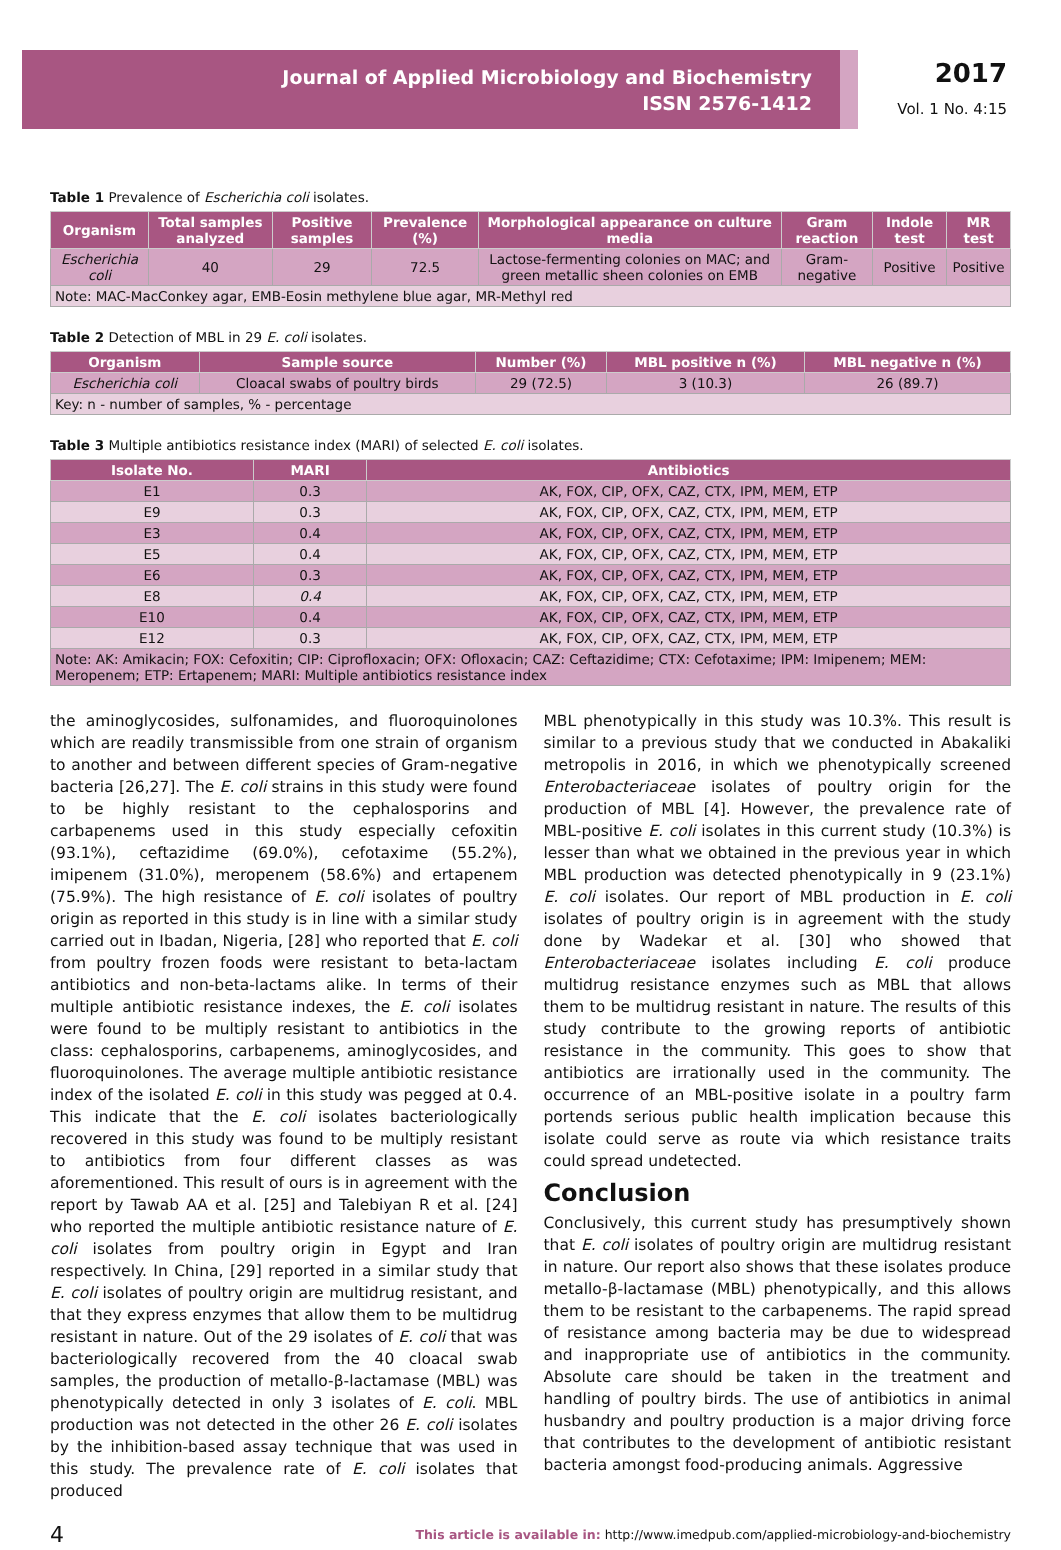Journal of Applied Microbiology and Biochemistry
ISSN 2576-1412
2017
Vol. 1 No. 4:15
Table 1 Prevalence of Escherichia coli isolates.
| Organism | Total samples analyzed | Positive samples | Prevalence (%) | Morphological appearance on culture media | Gram reaction | Indole test | MR test |
| --- | --- | --- | --- | --- | --- | --- | --- |
| Escherichia coli | 40 | 29 | 72.5 | Lactose-fermenting colonies on MAC; and green metallic sheen colonies on EMB | Gram-negative | Positive | Positive |
| Note: MAC-MacConkey agar, EMB-Eosin methylene blue agar, MR-Methyl red | | | | | | | |
Table 2 Detection of MBL in 29 E. coli isolates.
| Organism | Sample source | Number (%) | MBL positive n (%) | MBL negative n (%) |
| --- | --- | --- | --- | --- |
| Escherichia coli | Cloacal swabs of poultry birds | 29 (72.5) | 3 (10.3) | 26 (89.7) |
| Key: n - number of samples, % - percentage | | | | |
Table 3 Multiple antibiotics resistance index (MARI) of selected E. coli isolates.
| Isolate No. | MARI | Antibiotics |
| --- | --- | --- |
| E1 | 0.3 | AK, FOX, CIP, OFX, CAZ, CTX, IPM, MEM, ETP |
| E9 | 0.3 | AK, FOX, CIP, OFX, CAZ, CTX, IPM, MEM, ETP |
| E3 | 0.4 | AK, FOX, CIP, OFX, CAZ, CTX, IPM, MEM, ETP |
| E5 | 0.4 | AK, FOX, CIP, OFX, CAZ, CTX, IPM, MEM, ETP |
| E6 | 0.3 | AK, FOX, CIP, OFX, CAZ, CTX, IPM, MEM, ETP |
| E8 | 0.4 | AK, FOX, CIP, OFX, CAZ, CTX, IPM, MEM, ETP |
| E10 | 0.4 | AK, FOX, CIP, OFX, CAZ, CTX, IPM, MEM, ETP |
| E12 | 0.3 | AK, FOX, CIP, OFX, CAZ, CTX, IPM, MEM, ETP |
| Note: AK: Amikacin; FOX: Cefoxitin; CIP: Ciprofloxacin; OFX: Ofloxacin; CAZ: Ceftazidime; CTX: Cefotaxime; IPM: Imipenem; MEM: Meropenem; ETP: Ertapenem; MARI: Multiple antibiotics resistance index | | |
the aminoglycosides, sulfonamides, and fluoroquinolones which are readily transmissible from one strain of organism to another and between different species of Gram-negative bacteria [26,27]. The E. coli strains in this study were found to be highly resistant to the cephalosporins and carbapenems used in this study especially cefoxitin (93.1%), ceftazidime (69.0%), cefotaxime (55.2%), imipenem (31.0%), meropenem (58.6%) and ertapenem (75.9%). The high resistance of E. coli isolates of poultry origin as reported in this study is in line with a similar study carried out in Ibadan, Nigeria, [28] who reported that E. coli from poultry frozen foods were resistant to beta-lactam antibiotics and non-beta-lactams alike. In terms of their multiple antibiotic resistance indexes, the E. coli isolates were found to be multiply resistant to antibiotics in the class: cephalosporins, carbapenems, aminoglycosides, and fluoroquinolones. The average multiple antibiotic resistance index of the isolated E. coli in this study was pegged at 0.4. This indicate that the E. coli isolates bacteriologically recovered in this study was found to be multiply resistant to antibiotics from four different classes as was aforementioned. This result of ours is in agreement with the report by Tawab AA et al. [25] and Talebiyan R et al. [24] who reported the multiple antibiotic resistance nature of E. coli isolates from poultry origin in Egypt and Iran respectively. In China, [29] reported in a similar study that E. coli isolates of poultry origin are multidrug resistant, and that they express enzymes that allow them to be multidrug resistant in nature. Out of the 29 isolates of E. coli that was bacteriologically recovered from the 40 cloacal swab samples, the production of metallo-β-lactamase (MBL) was phenotypically detected in only 3 isolates of E. coli. MBL production was not detected in the other 26 E. coli isolates by the inhibition-based assay technique that was used in this study. The prevalence rate of E. coli isolates that produced
MBL phenotypically in this study was 10.3%. This result is similar to a previous study that we conducted in Abakaliki metropolis in 2016, in which we phenotypically screened Enterobacteriaceae isolates of poultry origin for the production of MBL [4]. However, the prevalence rate of MBL-positive E. coli isolates in this current study (10.3%) is lesser than what we obtained in the previous year in which MBL production was detected phenotypically in 9 (23.1%) E. coli isolates. Our report of MBL production in E. coli isolates of poultry origin is in agreement with the study done by Wadekar et al. [30] who showed that Enterobacteriaceae isolates including E. coli produce multidrug resistance enzymes such as MBL that allows them to be multidrug resistant in nature. The results of this study contribute to the growing reports of antibiotic resistance in the community. This goes to show that antibiotics are irrationally used in the community. The occurrence of an MBL-positive isolate in a poultry farm portends serious public health implication because this isolate could serve as route via which resistance traits could spread undetected.
Conclusion
Conclusively, this current study has presumptively shown that E. coli isolates of poultry origin are multidrug resistant in nature. Our report also shows that these isolates produce metallo-β-lactamase (MBL) phenotypically, and this allows them to be resistant to the carbapenems. The rapid spread of resistance among bacteria may be due to widespread and inappropriate use of antibiotics in the community. Absolute care should be taken in the treatment and handling of poultry birds. The use of antibiotics in animal husbandry and poultry production is a major driving force that contributes to the development of antibiotic resistant bacteria amongst food-producing animals. Aggressive
4 This article is available in: http://www.imedpub.com/applied-microbiology-and-biochemistry